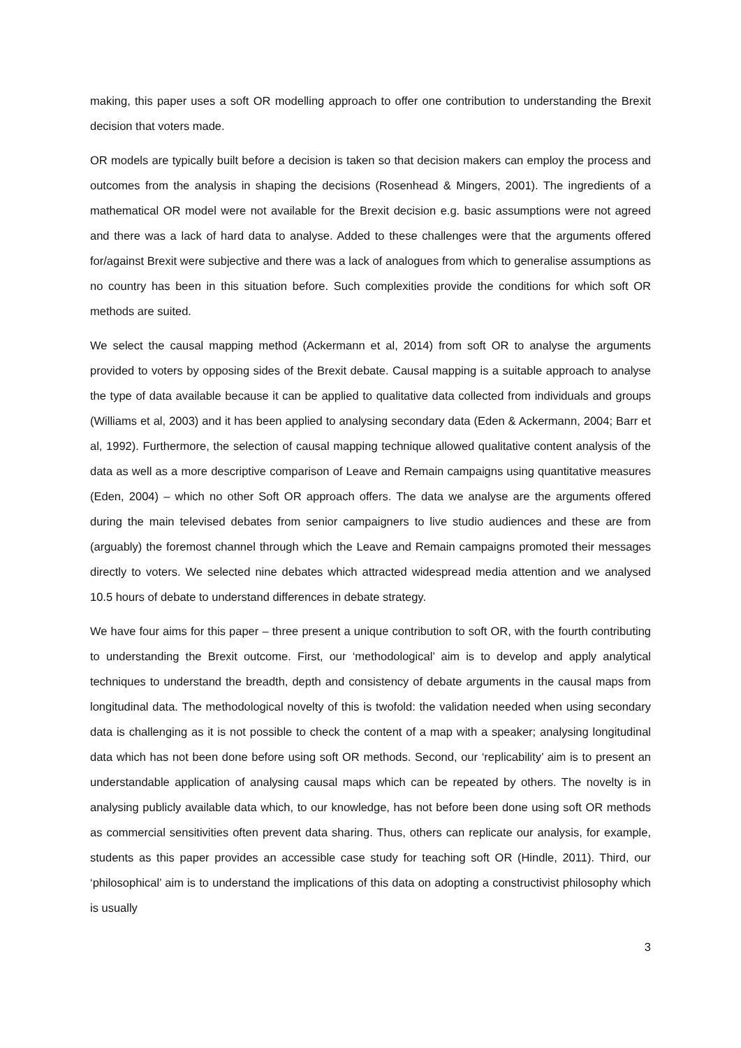making, this paper uses a soft OR modelling approach to offer one contribution to understanding the Brexit decision that voters made.
OR models are typically built before a decision is taken so that decision makers can employ the process and outcomes from the analysis in shaping the decisions (Rosenhead & Mingers, 2001). The ingredients of a mathematical OR model were not available for the Brexit decision e.g. basic assumptions were not agreed and there was a lack of hard data to analyse. Added to these challenges were that the arguments offered for/against Brexit were subjective and there was a lack of analogues from which to generalise assumptions as no country has been in this situation before. Such complexities provide the conditions for which soft OR methods are suited.
We select the causal mapping method (Ackermann et al, 2014) from soft OR to analyse the arguments provided to voters by opposing sides of the Brexit debate. Causal mapping is a suitable approach to analyse the type of data available because it can be applied to qualitative data collected from individuals and groups (Williams et al, 2003) and it has been applied to analysing secondary data (Eden & Ackermann, 2004; Barr et al, 1992). Furthermore, the selection of causal mapping technique allowed qualitative content analysis of the data as well as a more descriptive comparison of Leave and Remain campaigns using quantitative measures (Eden, 2004) – which no other Soft OR approach offers. The data we analyse are the arguments offered during the main televised debates from senior campaigners to live studio audiences and these are from (arguably) the foremost channel through which the Leave and Remain campaigns promoted their messages directly to voters. We selected nine debates which attracted widespread media attention and we analysed 10.5 hours of debate to understand differences in debate strategy.
We have four aims for this paper – three present a unique contribution to soft OR, with the fourth contributing to understanding the Brexit outcome. First, our ‘methodological’ aim is to develop and apply analytical techniques to understand the breadth, depth and consistency of debate arguments in the causal maps from longitudinal data. The methodological novelty of this is twofold: the validation needed when using secondary data is challenging as it is not possible to check the content of a map with a speaker; analysing longitudinal data which has not been done before using soft OR methods. Second, our ‘replicability’ aim is to present an understandable application of analysing causal maps which can be repeated by others. The novelty is in analysing publicly available data which, to our knowledge, has not before been done using soft OR methods as commercial sensitivities often prevent data sharing. Thus, others can replicate our analysis, for example, students as this paper provides an accessible case study for teaching soft OR (Hindle, 2011). Third, our ‘philosophical’ aim is to understand the implications of this data on adopting a constructivist philosophy which is usually
3